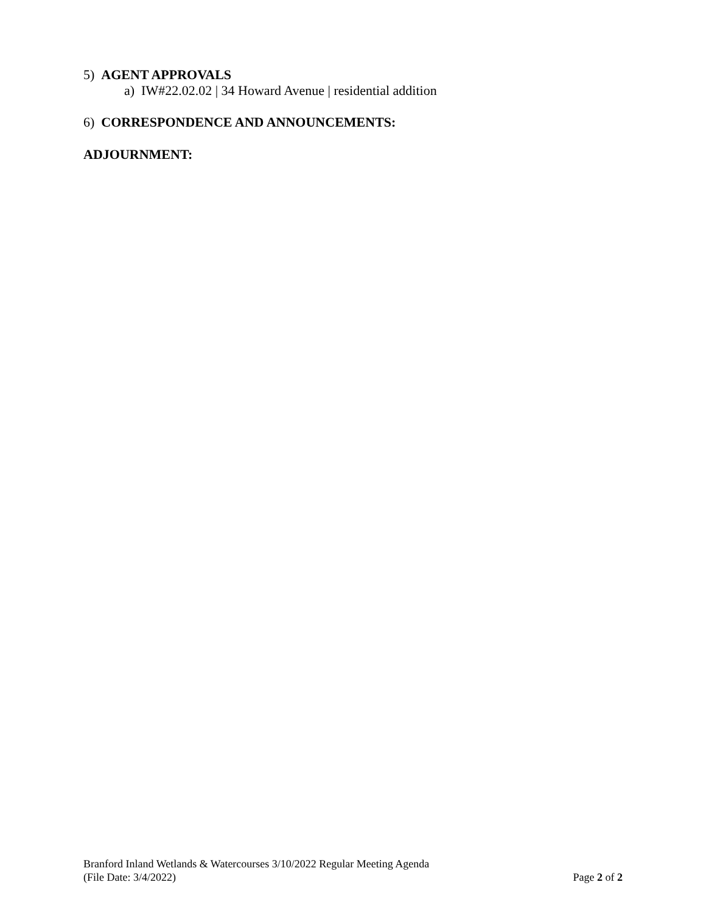5) AGENT APPROVALS
a) IW#22.02.02 | 34 Howard Avenue | residential addition
6) CORRESPONDENCE AND ANNOUNCEMENTS:
ADJOURNMENT:
Branford Inland Wetlands & Watercourses 3/10/2022 Regular Meeting Agenda
(File Date: 3/4/2022) Page 2 of 2